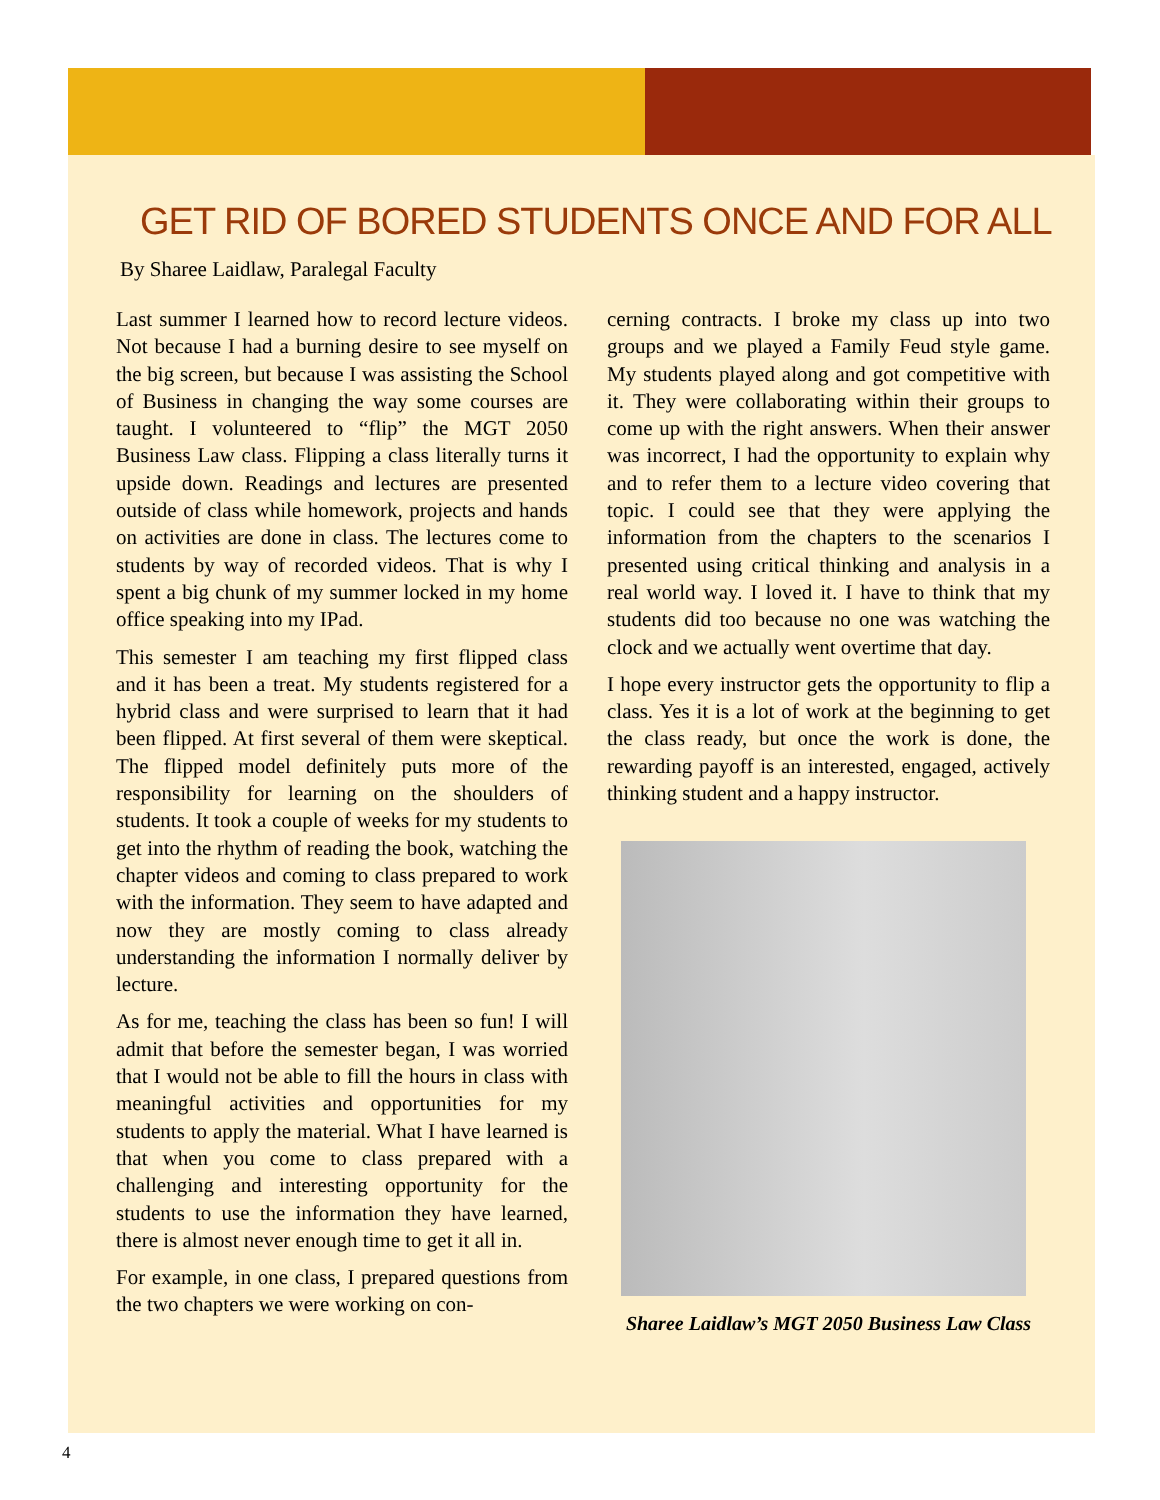GET RID OF BORED STUDENTS ONCE AND FOR ALL
By Sharee Laidlaw, Paralegal Faculty
Last summer I learned how to record lecture videos. Not because I had a burning desire to see myself on the big screen, but because I was assisting the School of Business in changing the way some courses are taught. I volunteered to “flip” the MGT 2050 Business Law class. Flipping a class literally turns it upside down. Readings and lectures are presented outside of class while homework, projects and hands on activities are done in class. The lectures come to students by way of recorded videos. That is why I spent a big chunk of my summer locked in my home office speaking into my IPad.
This semester I am teaching my first flipped class and it has been a treat. My students registered for a hybrid class and were surprised to learn that it had been flipped. At first several of them were skeptical. The flipped model definitely puts more of the responsibility for learning on the shoulders of students. It took a couple of weeks for my students to get into the rhythm of reading the book, watching the chapter videos and coming to class prepared to work with the information. They seem to have adapted and now they are mostly coming to class already understanding the information I normally deliver by lecture.
As for me, teaching the class has been so fun! I will admit that before the semester began, I was worried that I would not be able to fill the hours in class with meaningful activities and opportunities for my students to apply the material. What I have learned is that when you come to class prepared with a challenging and interesting opportunity for the students to use the information they have learned, there is almost never enough time to get it all in.
For example, in one class, I prepared questions from the two chapters we were working on con-
cerning contracts. I broke my class up into two groups and we played a Family Feud style game. My students played along and got competitive with it. They were collaborating within their groups to come up with the right answers. When their answer was incorrect, I had the opportunity to explain why and to refer them to a lecture video covering that topic. I could see that they were applying the information from the chapters to the scenarios I presented using critical thinking and analysis in a real world way. I loved it. I have to think that my students did too because no one was watching the clock and we actually went overtime that day.
I hope every instructor gets the opportunity to flip a class. Yes it is a lot of work at the beginning to get the class ready, but once the work is done, the rewarding payoff is an interested, engaged, actively thinking student and a happy instructor.
Sharee Laidlaw’s MGT 2050 Business Law Class
4